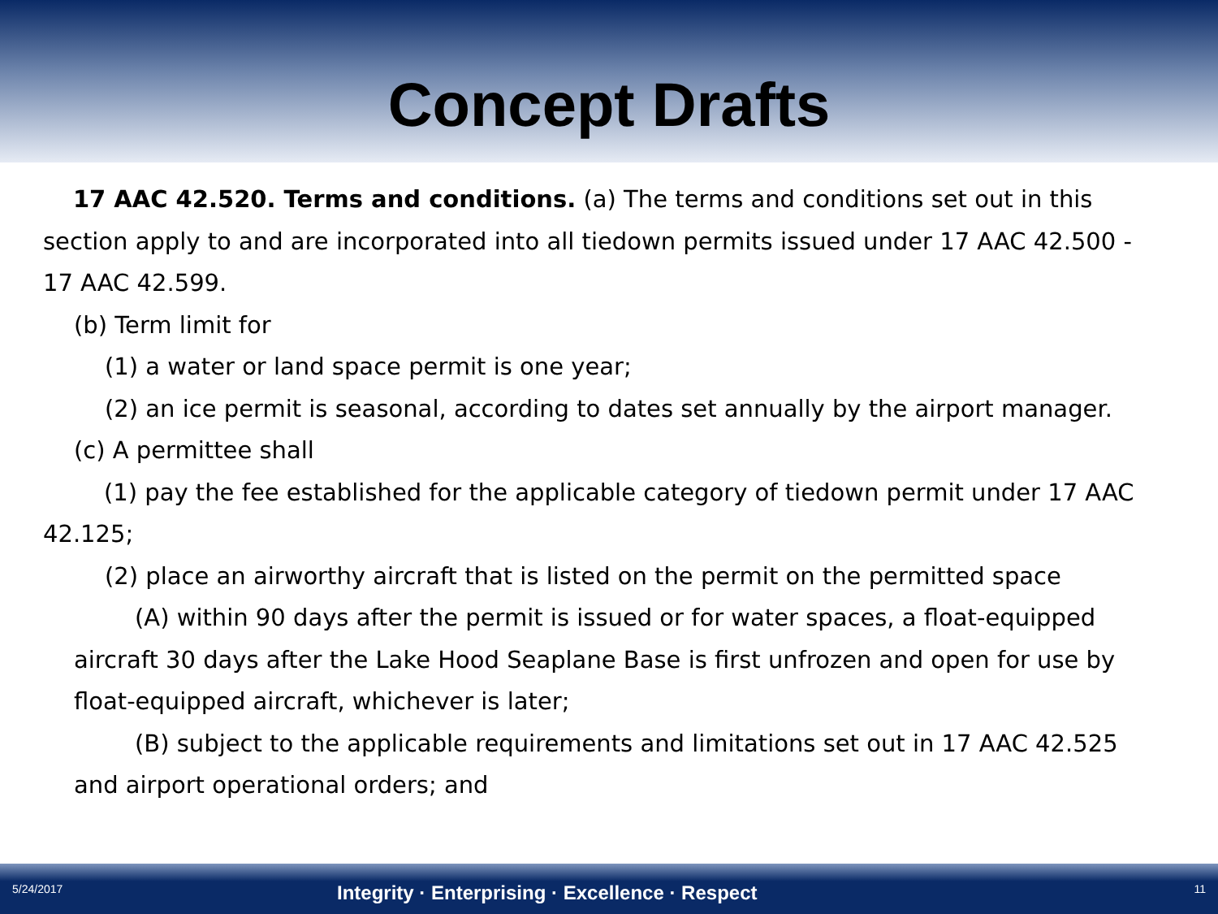Concept Drafts
17 AAC 42.520. Terms and conditions. (a) The terms and conditions set out in this section apply to and are incorporated into all tiedown permits issued under 17 AAC 42.500 - 17 AAC 42.599.
(b) Term limit for
(1) a water or land space permit is one year;
(2) an ice permit is seasonal, according to dates set annually by the airport manager.
(c) A permittee shall
(1) pay the fee established for the applicable category of tiedown permit under 17 AAC 42.125;
(2) place an airworthy aircraft that is listed on the permit on the permitted space
(A) within 90 days after the permit is issued or for water spaces, a float-equipped aircraft 30 days after the Lake Hood Seaplane Base is first unfrozen and open for use by float-equipped aircraft, whichever is later;
(B) subject to the applicable requirements and limitations set out in 17 AAC 42.525 and airport operational orders; and
5/24/2017 Integrity · Enterprising · Excellence · Respect 11